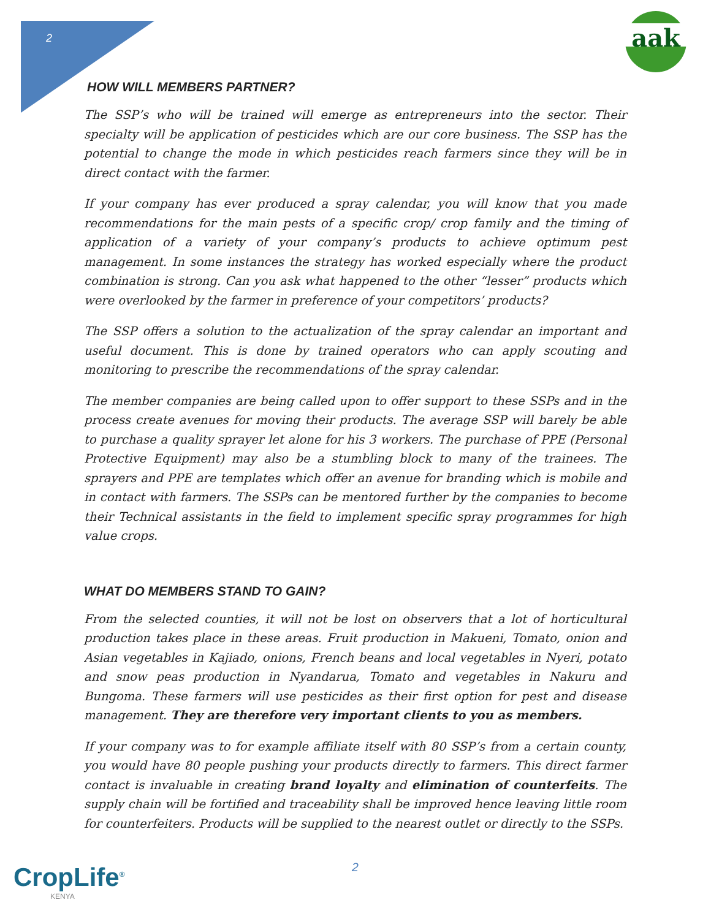2
aak
HOW WILL MEMBERS PARTNER?
The SSP’s who will be trained will emerge as entrepreneurs into the sector. Their specialty will be application of pesticides which are our core business. The SSP has the potential to change the mode in which pesticides reach farmers since they will be in direct contact with the farmer.
If your company has ever produced a spray calendar, you will know that you made recommendations for the main pests of a specific crop/ crop family and the timing of application of a variety of your company’s products to achieve optimum pest management. In some instances the strategy has worked especially where the product combination is strong. Can you ask what happened to the other “lesser” products which were overlooked by the farmer in preference of your competitors’ products?
The SSP offers a solution to the actualization of the spray calendar an important and useful document. This is done by trained operators who can apply scouting and monitoring to prescribe the recommendations of the spray calendar.
The member companies are being called upon to offer support to these SSPs and in the process create avenues for moving their products. The average SSP will barely be able to purchase a quality sprayer let alone for his 3 workers. The purchase of PPE (Personal Protective Equipment) may also be a stumbling block to many of the trainees. The sprayers and PPE are templates which offer an avenue for branding which is mobile and in contact with farmers. The SSPs can be mentored further by the companies to become their Technical assistants in the field to implement specific spray programmes for high value crops.
WHAT DO MEMBERS STAND TO GAIN?
From the selected counties, it will not be lost on observers that a lot of horticultural production takes place in these areas. Fruit production in Makueni, Tomato, onion and Asian vegetables in Kajiado, onions, French beans and local vegetables in Nyeri, potato and snow peas production in Nyandarua, Tomato and vegetables in Nakuru and Bungoma. These farmers will use pesticides as their first option for pest and disease management. They are therefore very important clients to you as members.
If your company was to for example affiliate itself with 80 SSP’s from a certain county, you would have 80 people pushing your products directly to farmers. This direct farmer contact is invaluable in creating brand loyalty and elimination of counterfeits. The supply chain will be fortified and traceability shall be improved hence leaving little room for counterfeiters. Products will be supplied to the nearest outlet or directly to the SSPs.
2
CropLife<sup>®</sup>
KENYA